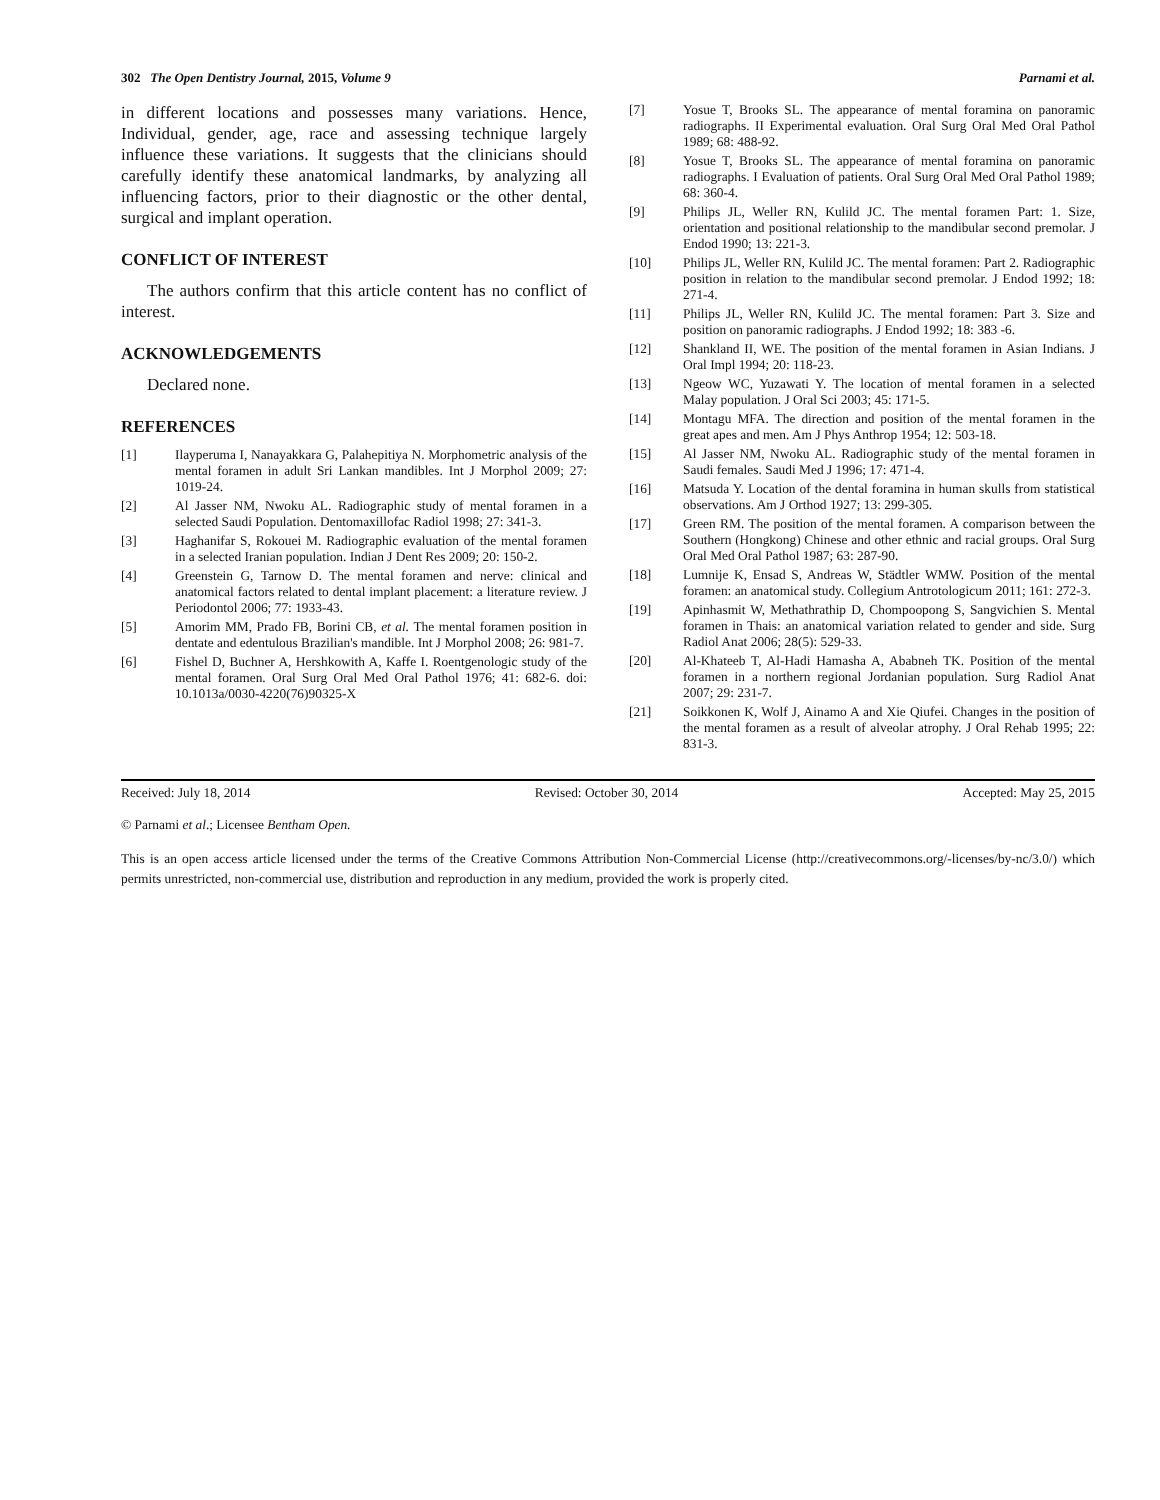302 The Open Dentistry Journal, 2015, Volume 9 Parnami et al.
in different locations and possesses many variations. Hence, Individual, gender, age, race and assessing technique largely influence these variations. It suggests that the clinicians should carefully identify these anatomical landmarks, by analyzing all influencing factors, prior to their diagnostic or the other dental, surgical and implant operation.
CONFLICT OF INTEREST
The authors confirm that this article content has no conflict of interest.
ACKNOWLEDGEMENTS
Declared none.
REFERENCES
[1] Ilayperuma I, Nanayakkara G, Palahepitiya N. Morphometric analysis of the mental foramen in adult Sri Lankan mandibles. Int J Morphol 2009; 27: 1019-24.
[2] Al Jasser NM, Nwoku AL. Radiographic study of mental foramen in a selected Saudi Population. Dentomaxillofac Radiol 1998; 27: 341-3.
[3] Haghanifar S, Rokouei M. Radiographic evaluation of the mental foramen in a selected Iranian population. Indian J Dent Res 2009; 20: 150-2.
[4] Greenstein G, Tarnow D. The mental foramen and nerve: clinical and anatomical factors related to dental implant placement: a literature review. J Periodontol 2006; 77: 1933-43.
[5] Amorim MM, Prado FB, Borini CB, et al. The mental foramen position in dentate and edentulous Brazilian's mandible. Int J Morphol 2008; 26: 981-7.
[6] Fishel D, Buchner A, Hershkowith A, Kaffe I. Roentgenologic study of the mental foramen. Oral Surg Oral Med Oral Pathol 1976; 41: 682-6. doi: 10.1013a/0030-4220(76)90325-X
[7] Yosue T, Brooks SL. The appearance of mental foramina on panoramic radiographs. II Experimental evaluation. Oral Surg Oral Med Oral Pathol 1989; 68: 488-92.
[8] Yosue T, Brooks SL. The appearance of mental foramina on panoramic radiographs. I Evaluation of patients. Oral Surg Oral Med Oral Pathol 1989; 68: 360-4.
[9] Philips JL, Weller RN, Kulild JC. The mental foramen Part: 1. Size, orientation and positional relationship to the mandibular second premolar. J Endod 1990; 13: 221-3.
[10] Philips JL, Weller RN, Kulild JC. The mental foramen: Part 2. Radiographic position in relation to the mandibular second premolar. J Endod 1992; 18: 271-4.
[11] Philips JL, Weller RN, Kulild JC. The mental foramen: Part 3. Size and position on panoramic radiographs. J Endod 1992; 18: 383 -6.
[12] Shankland II, WE. The position of the mental foramen in Asian Indians. J Oral Impl 1994; 20: 118-23.
[13] Ngeow WC, Yuzawati Y. The location of mental foramen in a selected Malay population. J Oral Sci 2003; 45: 171-5.
[14] Montagu MFA. The direction and position of the mental foramen in the great apes and men. Am J Phys Anthrop 1954; 12: 503-18.
[15] Al Jasser NM, Nwoku AL. Radiographic study of the mental foramen in Saudi females. Saudi Med J 1996; 17: 471-4.
[16] Matsuda Y. Location of the dental foramina in human skulls from statistical observations. Am J Orthod 1927; 13: 299-305.
[17] Green RM. The position of the mental foramen. A comparison between the Southern (Hongkong) Chinese and other ethnic and racial groups. Oral Surg Oral Med Oral Pathol 1987; 63: 287-90.
[18] Lumnije K, Ensad S, Andreas W, Städtler WMW. Position of the mental foramen: an anatomical study. Collegium Antrotologicum 2011; 161: 272-3.
[19] Apinhasmit W, Methathrathip D, Chompoopong S, Sangvichien S. Mental foramen in Thais: an anatomical variation related to gender and side. Surg Radiol Anat 2006; 28(5): 529-33.
[20] Al-Khateeb T, Al-Hadi Hamasha A, Ababneh TK. Position of the mental foramen in a northern regional Jordanian population. Surg Radiol Anat 2007; 29: 231-7.
[21] Soikkonen K, Wolf J, Ainamo A and Xie Qiufei. Changes in the position of the mental foramen as a result of alveolar atrophy. J Oral Rehab 1995; 22: 831-3.
Received: July 18, 2014 Revised: October 30, 2014 Accepted: May 25, 2015
© Parnami et al.; Licensee Bentham Open.
This is an open access article licensed under the terms of the Creative Commons Attribution Non-Commercial License (http://creativecommons.org/-licenses/by-nc/3.0/) which permits unrestricted, non-commercial use, distribution and reproduction in any medium, provided the work is properly cited.